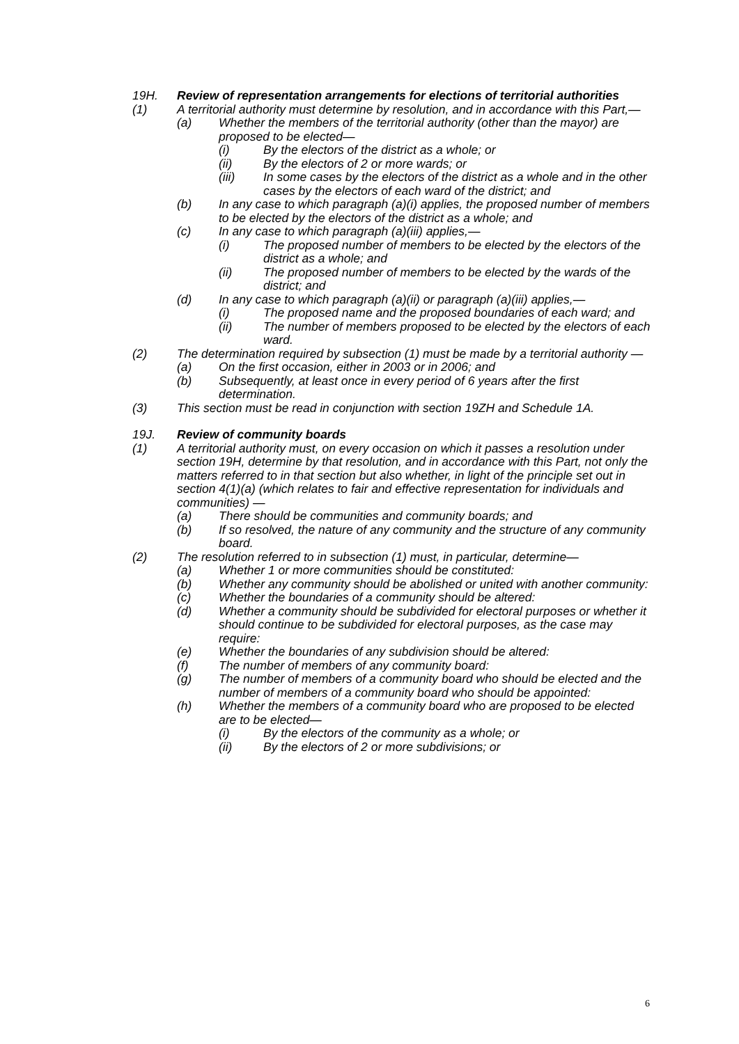19H. Review of representation arrangements for elections of territorial authorities
(1) A territorial authority must determine by resolution, and in accordance with this Part,—
(a) Whether the members of the territorial authority (other than the mayor) are proposed to be elected—
(i) By the electors of the district as a whole; or
(ii) By the electors of 2 or more wards; or
(iii) In some cases by the electors of the district as a whole and in the other cases by the electors of each ward of the district; and
(b) In any case to which paragraph (a)(i) applies, the proposed number of members to be elected by the electors of the district as a whole; and
(c) In any case to which paragraph (a)(iii) applies,—
(i) The proposed number of members to be elected by the electors of the district as a whole; and
(ii) The proposed number of members to be elected by the wards of the district; and
(d) In any case to which paragraph (a)(ii) or paragraph (a)(iii) applies,—
(i) The proposed name and the proposed boundaries of each ward; and
(ii) The number of members proposed to be elected by the electors of each ward.
(2) The determination required by subsection (1) must be made by a territorial authority —
(a) On the first occasion, either in 2003 or in 2006; and
(b) Subsequently, at least once in every period of 6 years after the first determination.
(3) This section must be read in conjunction with section 19ZH and Schedule 1A.
19J. Review of community boards
(1) A territorial authority must, on every occasion on which it passes a resolution under section 19H, determine by that resolution, and in accordance with this Part, not only the matters referred to in that section but also whether, in light of the principle set out in section 4(1)(a) (which relates to fair and effective representation for individuals and communities) —
(a) There should be communities and community boards; and
(b) If so resolved, the nature of any community and the structure of any community board.
(2) The resolution referred to in subsection (1) must, in particular, determine—
(a) Whether 1 or more communities should be constituted:
(b) Whether any community should be abolished or united with another community:
(c) Whether the boundaries of a community should be altered:
(d) Whether a community should be subdivided for electoral purposes or whether it should continue to be subdivided for electoral purposes, as the case may require:
(e) Whether the boundaries of any subdivision should be altered:
(f) The number of members of any community board:
(g) The number of members of a community board who should be elected and the number of members of a community board who should be appointed:
(h) Whether the members of a community board who are proposed to be elected are to be elected—
(i) By the electors of the community as a whole; or
(ii) By the electors of 2 or more subdivisions; or
6